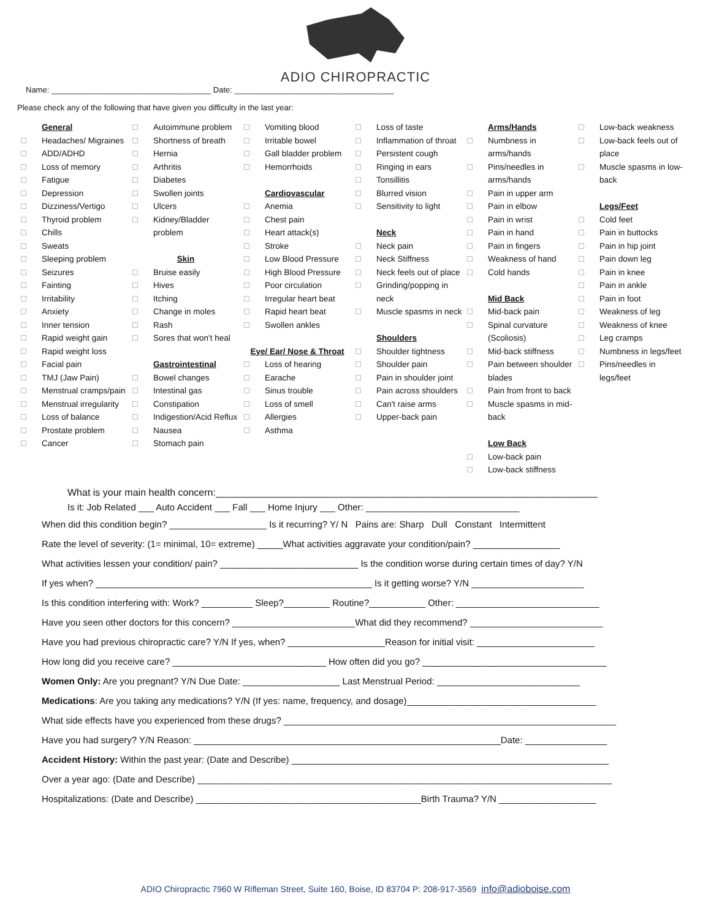ADIO CHIROPRACTIC
Name: ____________________________________ Date: ____________________________________
Please check any of the following that have given you difficulty in the last year:
General
Headaches/ Migraines
ADD/ADHD
Loss of memory
Fatigue
Depression
Dizziness/Vertigo
Thyroid problem
Chills
Sweats
Sleeping problem
Seizures
Fainting
Irritability
Anxiety
Inner tension
Rapid weight gain
Rapid weight loss
Facial pain
TMJ (Jaw Pain)
Menstrual cramps/pain
Menstrual irregularity
Loss of balance
Prostate problem
Cancer
Autoimmune problem
Shortness of breath
Hernia
Arthritis
Diabetes
Swollen joints
Ulcers
Kidney/Bladder problem
Skin
Bruise easily
Hives
Itching
Change in moles
Rash
Sores that won't heal
Gastrointestinal
Bowel changes
Intestinal gas
Constipation
Indigestion/Acid Reflux
Nausea
Stomach pain
Vomiting blood
Irritable bowel
Gall bladder problem
Hemorrhoids
Cardiovascular
Anemia
Chest pain
Heart attack(s)
Stroke
Low Blood Pressure
High Blood Pressure
Poor circulation
Irregular heart beat
Rapid heart beat
Swollen ankles
Eye/ Ear/ Nose & Throat
Loss of hearing
Earache
Sinus trouble
Loss of smell
Allergies
Asthma
Loss of taste
Inflammation of throat
Persistent cough
Ringing in ears
Tonsillitis
Blurred vision
Sensitivity to light
Neck
Neck pain
Neck Stiffness
Neck feels out of place
Grinding/popping in neck
Muscle spasms in neck
Shoulders
Shoulder tightness
Shoulder pain
Pain in shoulder joint
Pain across shoulders
Can't raise arms
Upper-back pain
Arms/Hands
Numbness in arms/hands
Pins/needles in arms/hands
Pain in upper arm
Pain in elbow
Pain in wrist
Pain in hand
Pain in fingers
Weakness of hand
Cold hands
Mid Back
Mid-back pain
Spinal curvature (Scoliosis)
Mid-back stiffness
Pain between shoulder blades
Pain from front to back
Muscle spasms in mid-back
Low Back
Low-back pain
Low-back stiffness
Low-back weakness
Low-back feels out of place
Muscle spasms in low-back
Legs/Feet
Cold feet
Pain in buttocks
Pain in hip joint
Pain down leg
Pain in knee
Pain in ankle
Pain in foot
Weakness of leg
Weakness of knee
Leg cramps
Numbness in legs/feet
Pins/needles in legs/feet
What is your main health concern:______________________________________________________________________
Is it: Job Related ___ Auto Accident ___ Fall ___ Home Injury ___ Other: ______________________________
When did this condition begin? ___________________ Is it recurring? Y/ N Pains are: Sharp Dull Constant Intermittent
Rate the level of severity: (1= minimal, 10= extreme) _____What activities aggravate your condition/pain? _________________
What activities lessen your condition/ pain? ___________________________ Is the condition worse during certain times of day? Y/N
If yes when? ______________________________________________________ Is it getting worse? Y/N ______________________
Is this condition interfering with: Work? __________ Sleep?_________ Routine?___________ Other: ____________________________
Have you seen other doctors for this concern? ________________________What did they recommend? __________________________
Have you had previous chiropractic care? Y/N If yes, when? ___________________Reason for initial visit: _______________________
How long did you receive care? ______________________________ How often did you go? ____________________________________
Women Only: Are you pregnant? Y/N Due Date: ___________________ Last Menstrual Period: ____________________________
Medications: Are you taking any medications? Y/N (If yes: name, frequency, and dosage)_____________________________________
What side effects have you experienced from these drugs? _________________________________________________________________
Have you had surgery? Y/N Reason: ____________________________________________________________Date: ________________
Accident History: Within the past year: (Date and Describe) ______________________________________________________________
Over a year ago: (Date and Describe) _________________________________________________________________________________
Hospitalizations: (Date and Describe) ____________________________________________Birth Trauma? Y/N ___________________
ADIO Chiropractic 7960 W Rifleman Street, Suite 160, Boise, ID 83704 P: 208-917-3569 info@adioboise.com